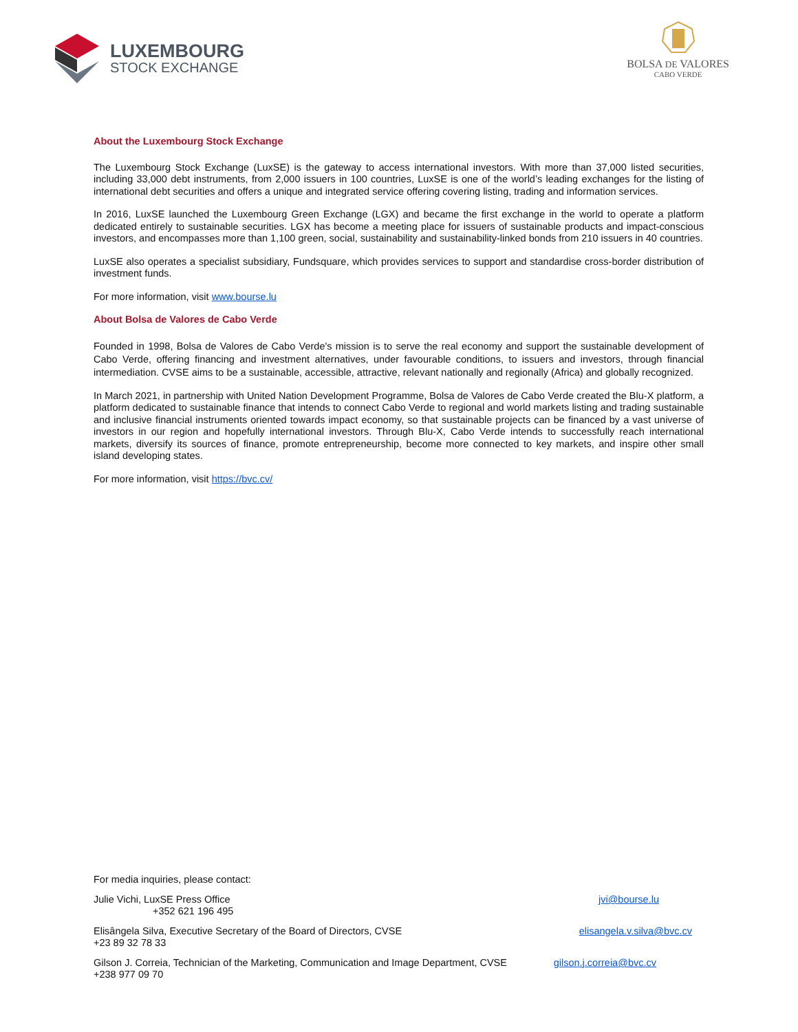LUXEMBOURG
STOCK EXCHANGE
BOLSA DE VALORES
CABO VERDE
About the Luxembourg Stock Exchange
The Luxembourg Stock Exchange (LuxSE) is the gateway to access international investors. With more than 37,000 listed securities, including 33,000 debt instruments, from 2,000 issuers in 100 countries, LuxSE is one of the world’s leading exchanges for the listing of international debt securities and offers a unique and integrated service offering covering listing, trading and information services.
In 2016, LuxSE launched the Luxembourg Green Exchange (LGX) and became the first exchange in the world to operate a platform dedicated entirely to sustainable securities. LGX has become a meeting place for issuers of sustainable products and impact-conscious investors, and encompasses more than 1,100 green, social, sustainability and sustainability-linked bonds from 210 issuers in 40 countries.
LuxSE also operates a specialist subsidiary, Fundsquare, which provides services to support and standardise cross-border distribution of investment funds.
For more information, visit www.bourse.lu
About Bolsa de Valores de Cabo Verde
Founded in 1998, Bolsa de Valores de Cabo Verde's mission is to serve the real economy and support the sustainable development of Cabo Verde, offering financing and investment alternatives, under favourable conditions, to issuers and investors, through financial intermediation. CVSE aims to be a sustainable, accessible, attractive, relevant nationally and regionally (Africa) and globally recognized.
In March 2021, in partnership with United Nation Development Programme, Bolsa de Valores de Cabo Verde created the Blu-X platform, a platform dedicated to sustainable finance that intends to connect Cabo Verde to regional and world markets listing and trading sustainable and inclusive financial instruments oriented towards impact economy, so that sustainable projects can be financed by a vast universe of investors in our region and hopefully international investors. Through Blu-X, Cabo Verde intends to successfully reach international markets, diversify its sources of finance, promote entrepreneurship, become more connected to key markets, and inspire other small island developing states.
For more information, visit https://bvc.cv/
For media inquiries, please contact:
Julie Vichi, LuxSE Press Office
+352 621 196 495
jvi@bourse.lu
Elisângela Silva, Executive Secretary of the Board of Directors, CVSE
+23 89 32 78 33
elisangela.v.silva@bvc.cv
Gilson J. Correia, Technician of the Marketing, Communication and Image Department, CVSE
+238 977 09 70
gilson.j.correia@bvc.cv